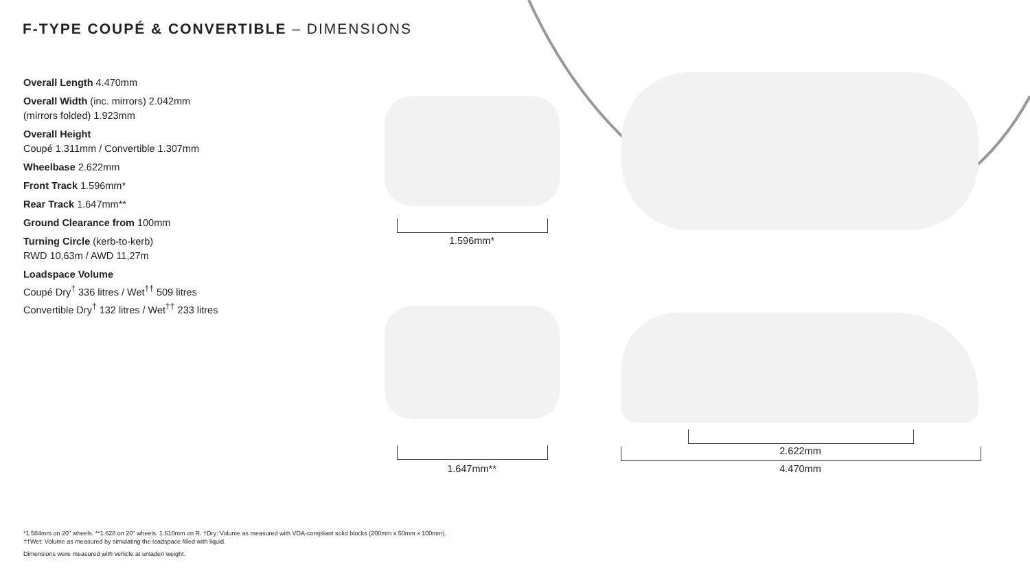F-TYPE COUPÉ & CONVERTIBLE – DIMENSIONS
Overall Length 4.470mm
Overall Width (inc. mirrors) 2.042mm
(mirrors folded) 1.923mm
Overall Height
Coupé 1.311mm / Convertible 1.307mm
Wheelbase 2.622mm
Front Track 1.596mm*
Rear Track 1.647mm**
Ground Clearance from 100mm
Turning Circle (kerb-to-kerb)
RWD 10,63m / AWD 11,27m
Loadspace Volume
Coupé Dry<sup>†</sup> 336 litres / Wet<sup>††</sup> 509 litres
Convertible Dry<sup>†</sup> 132 litres / Wet<sup>††</sup> 233 litres
1.596mm*
1.647mm**
2.622mm
4.470mm
*1.584mm on 20" wheels. **1.628 on 20" wheels. 1.610mm on R. †Dry: Volume as measured with VDA-compliant solid blocks (200mm x 50mm x 100mm).
††Wet: Volume as measured by simulating the loadspace filled with liquid.
Dimensions were measured with vehicle at unladen weight.